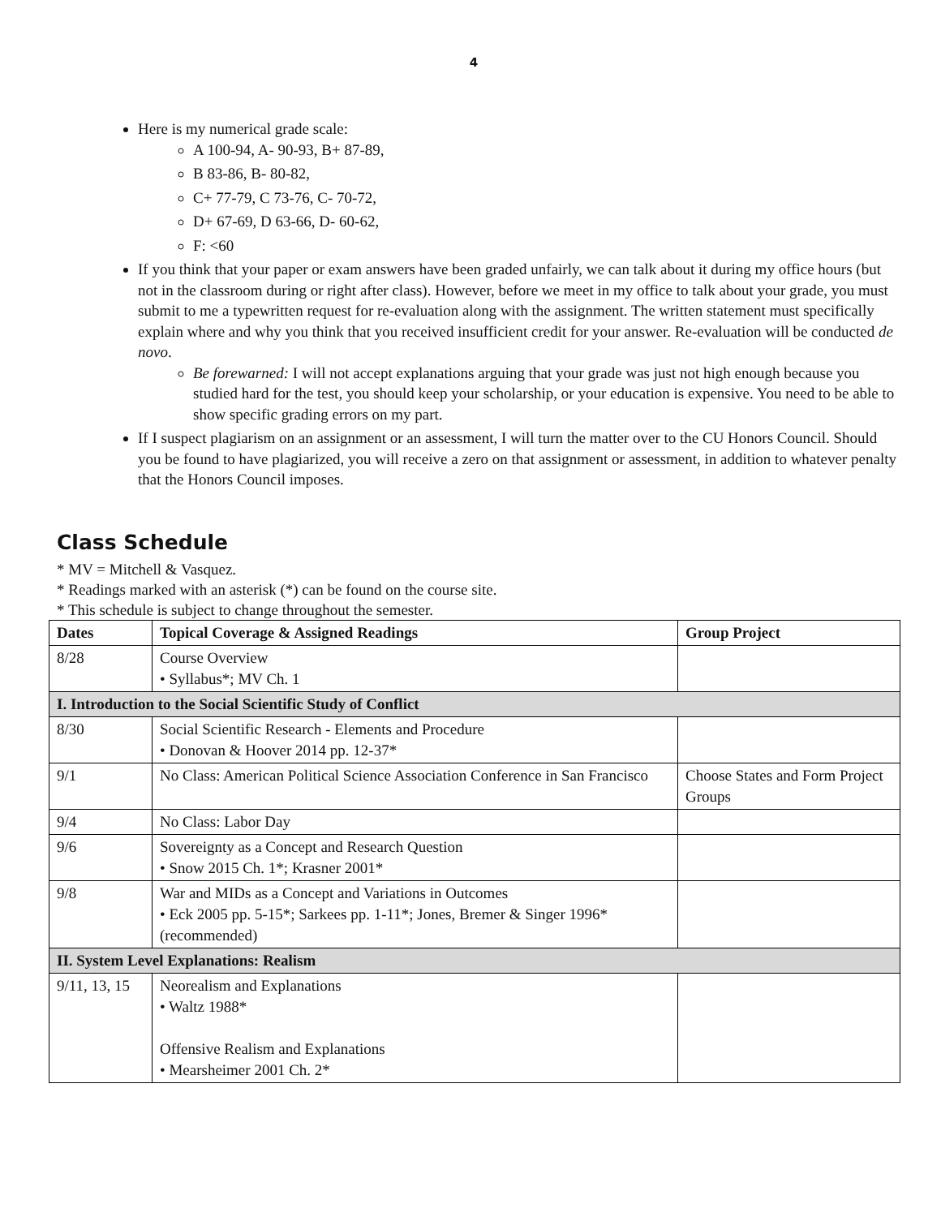4
Here is my numerical grade scale:
A 100-94, A- 90-93, B+ 87-89,
B 83-86, B- 80-82,
C+ 77-79, C 73-76, C- 70-72,
D+ 67-69, D 63-66, D- 60-62,
F: <60
If you think that your paper or exam answers have been graded unfairly, we can talk about it during my office hours (but not in the classroom during or right after class). However, before we meet in my office to talk about your grade, you must submit to me a typewritten request for re-evaluation along with the assignment. The written statement must specifically explain where and why you think that you received insufficient credit for your answer. Re-evaluation will be conducted de novo.
Be forewarned: I will not accept explanations arguing that your grade was just not high enough because you studied hard for the test, you should keep your scholarship, or your education is expensive. You need to be able to show specific grading errors on my part.
If I suspect plagiarism on an assignment or an assessment, I will turn the matter over to the CU Honors Council. Should you be found to have plagiarized, you will receive a zero on that assignment or assessment, in addition to whatever penalty that the Honors Council imposes.
Class Schedule
* MV = Mitchell & Vasquez.
* Readings marked with an asterisk (*) can be found on the course site.
* This schedule is subject to change throughout the semester.
| Dates | Topical Coverage & Assigned Readings | Group Project |
| --- | --- | --- |
| 8/28 | Course Overview • Syllabus*; MV Ch. 1 | |
| I. Introduction to the Social Scientific Study of Conflict | | |
| 8/30 | Social Scientific Research - Elements and Procedure • Donovan & Hoover 2014 pp. 12-37* | |
| 9/1 | No Class: American Political Science Association Conference in San Francisco | Choose States and Form Project Groups |
| 9/4 | No Class: Labor Day | |
| 9/6 | Sovereignty as a Concept and Research Question • Snow 2015 Ch. 1*; Krasner 2001* | |
| 9/8 | War and MIDs as a Concept and Variations in Outcomes • Eck 2005 pp. 5-15*; Sarkees pp. 1-11*; Jones, Bremer & Singer 1996* (recommended) | |
| II. System Level Explanations: Realism | | |
| 9/11, 13, 15 | Neorealism and Explanations • Waltz 1988* Offensive Realism and Explanations • Mearsheimer 2001 Ch. 2* | |